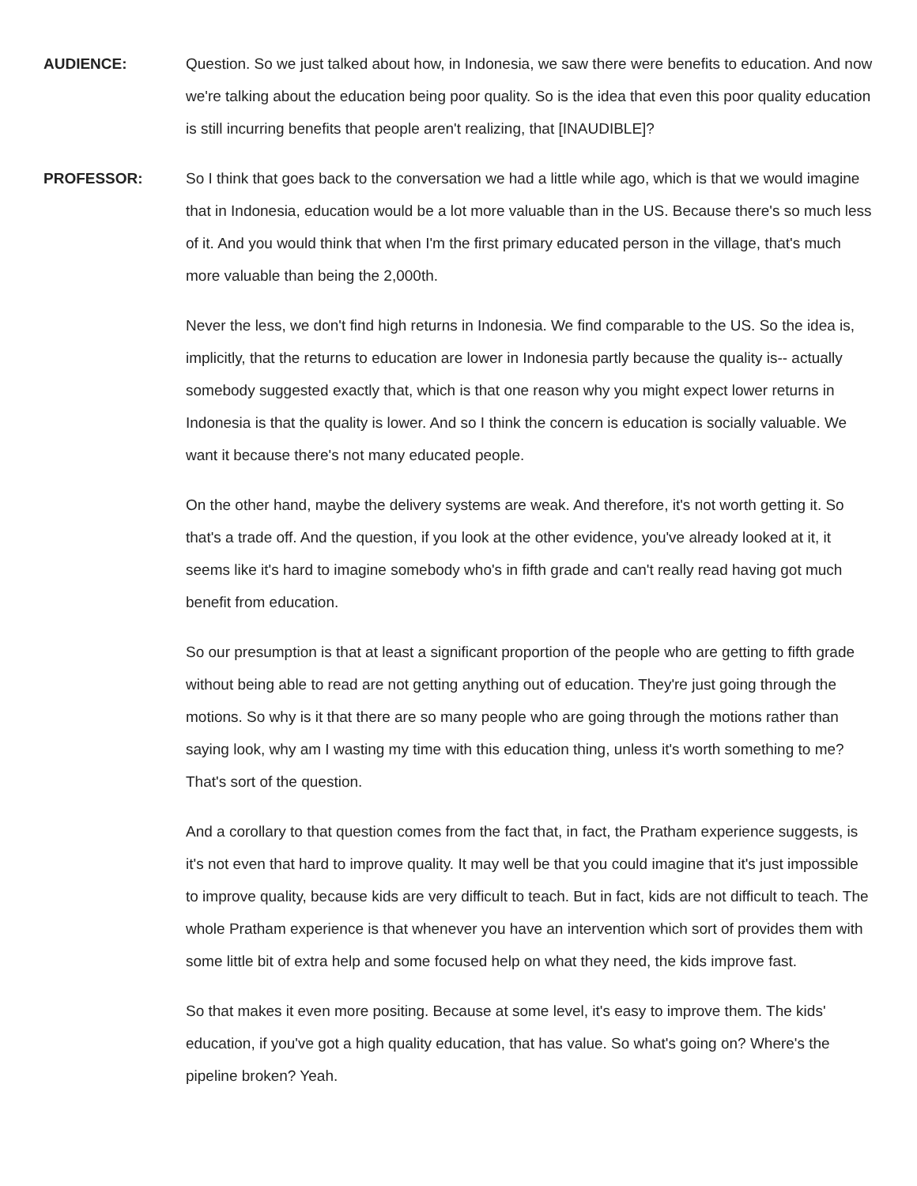AUDIENCE: Question. So we just talked about how, in Indonesia, we saw there were benefits to education. And now we're talking about the education being poor quality. So is the idea that even this poor quality education is still incurring benefits that people aren't realizing, that [INAUDIBLE]?
PROFESSOR: So I think that goes back to the conversation we had a little while ago, which is that we would imagine that in Indonesia, education would be a lot more valuable than in the US. Because there's so much less of it. And you would think that when I'm the first primary educated person in the village, that's much more valuable than being the 2,000th.
Never the less, we don't find high returns in Indonesia. We find comparable to the US. So the idea is, implicitly, that the returns to education are lower in Indonesia partly because the quality is-- actually somebody suggested exactly that, which is that one reason why you might expect lower returns in Indonesia is that the quality is lower. And so I think the concern is education is socially valuable. We want it because there's not many educated people.
On the other hand, maybe the delivery systems are weak. And therefore, it's not worth getting it. So that's a trade off. And the question, if you look at the other evidence, you've already looked at it, it seems like it's hard to imagine somebody who's in fifth grade and can't really read having got much benefit from education.
So our presumption is that at least a significant proportion of the people who are getting to fifth grade without being able to read are not getting anything out of education. They're just going through the motions. So why is it that there are so many people who are going through the motions rather than saying look, why am I wasting my time with this education thing, unless it's worth something to me? That's sort of the question.
And a corollary to that question comes from the fact that, in fact, the Pratham experience suggests, is it's not even that hard to improve quality. It may well be that you could imagine that it's just impossible to improve quality, because kids are very difficult to teach. But in fact, kids are not difficult to teach. The whole Pratham experience is that whenever you have an intervention which sort of provides them with some little bit of extra help and some focused help on what they need, the kids improve fast.
So that makes it even more positing. Because at some level, it's easy to improve them. The kids' education, if you've got a high quality education, that has value. So what's going on? Where's the pipeline broken? Yeah.